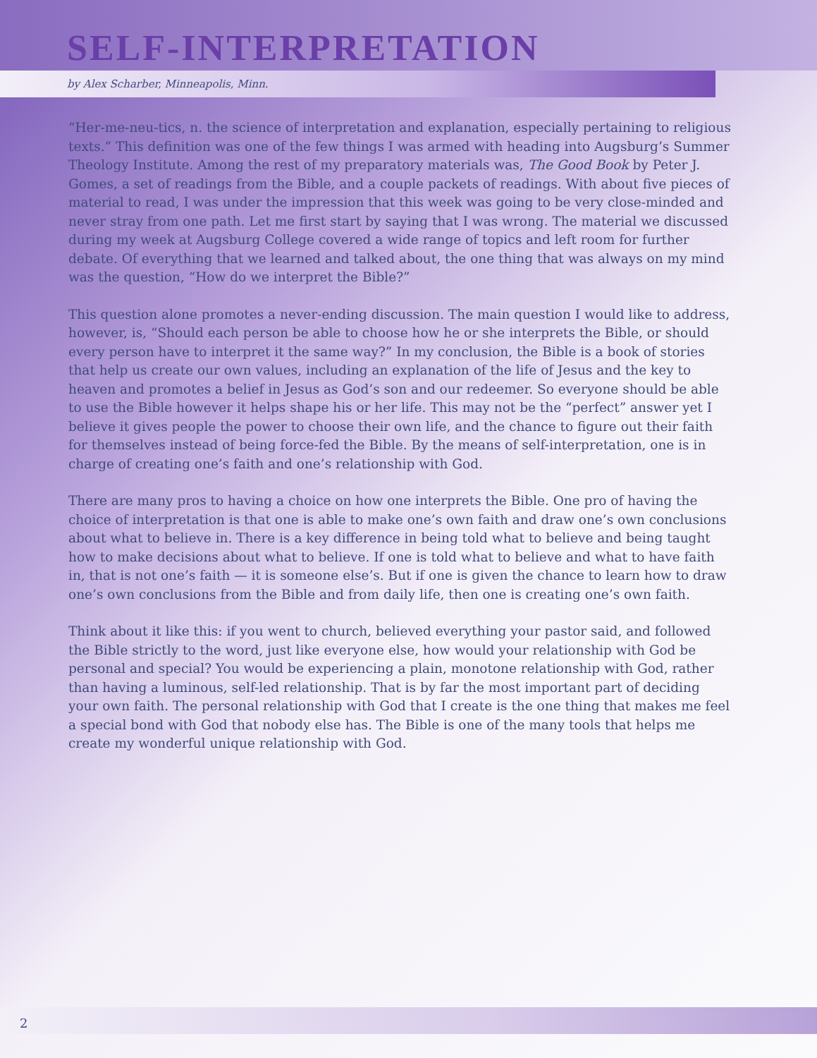SELF-INTERPRETATION
by Alex Scharber, Minneapolis, Minn.
“Her-me-neu-tics, n. the science of interpretation and explanation, especially pertaining to religious texts.” This definition was one of the few things I was armed with heading into Augsburg’s Summer Theology Institute. Among the rest of my preparatory materials was, The Good Book by Peter J. Gomes, a set of readings from the Bible, and a couple packets of readings. With about five pieces of material to read, I was under the impression that this week was going to be very close-minded and never stray from one path. Let me first start by saying that I was wrong. The material we discussed during my week at Augsburg College covered a wide range of topics and left room for further debate. Of everything that we learned and talked about, the one thing that was always on my mind was the question, “How do we interpret the Bible?”
This question alone promotes a never-ending discussion. The main question I would like to address, however, is, “Should each person be able to choose how he or she interprets the Bible, or should every person have to interpret it the same way?” In my conclusion, the Bible is a book of stories that help us create our own values, including an explanation of the life of Jesus and the key to heaven and promotes a belief in Jesus as God’s son and our redeemer. So everyone should be able to use the Bible however it helps shape his or her life. This may not be the “perfect” answer yet I believe it gives people the power to choose their own life, and the chance to figure out their faith for themselves instead of being force-fed the Bible. By the means of self-interpretation, one is in charge of creating one’s faith and one’s relationship with God.
There are many pros to having a choice on how one interprets the Bible. One pro of having the choice of interpretation is that one is able to make one’s own faith and draw one’s own conclusions about what to believe in. There is a key difference in being told what to believe and being taught how to make decisions about what to believe. If one is told what to believe and what to have faith in, that is not one’s faith — it is someone else’s. But if one is given the chance to learn how to draw one’s own conclusions from the Bible and from daily life, then one is creating one’s own faith.
Think about it like this: if you went to church, believed everything your pastor said, and followed the Bible strictly to the word, just like everyone else, how would your relationship with God be personal and special? You would be experiencing a plain, monotone relationship with God, rather than having a luminous, self-led relationship. That is by far the most important part of deciding your own faith. The personal relationship with God that I create is the one thing that makes me feel a special bond with God that nobody else has. The Bible is one of the many tools that helps me create my wonderful unique relationship with God.
2